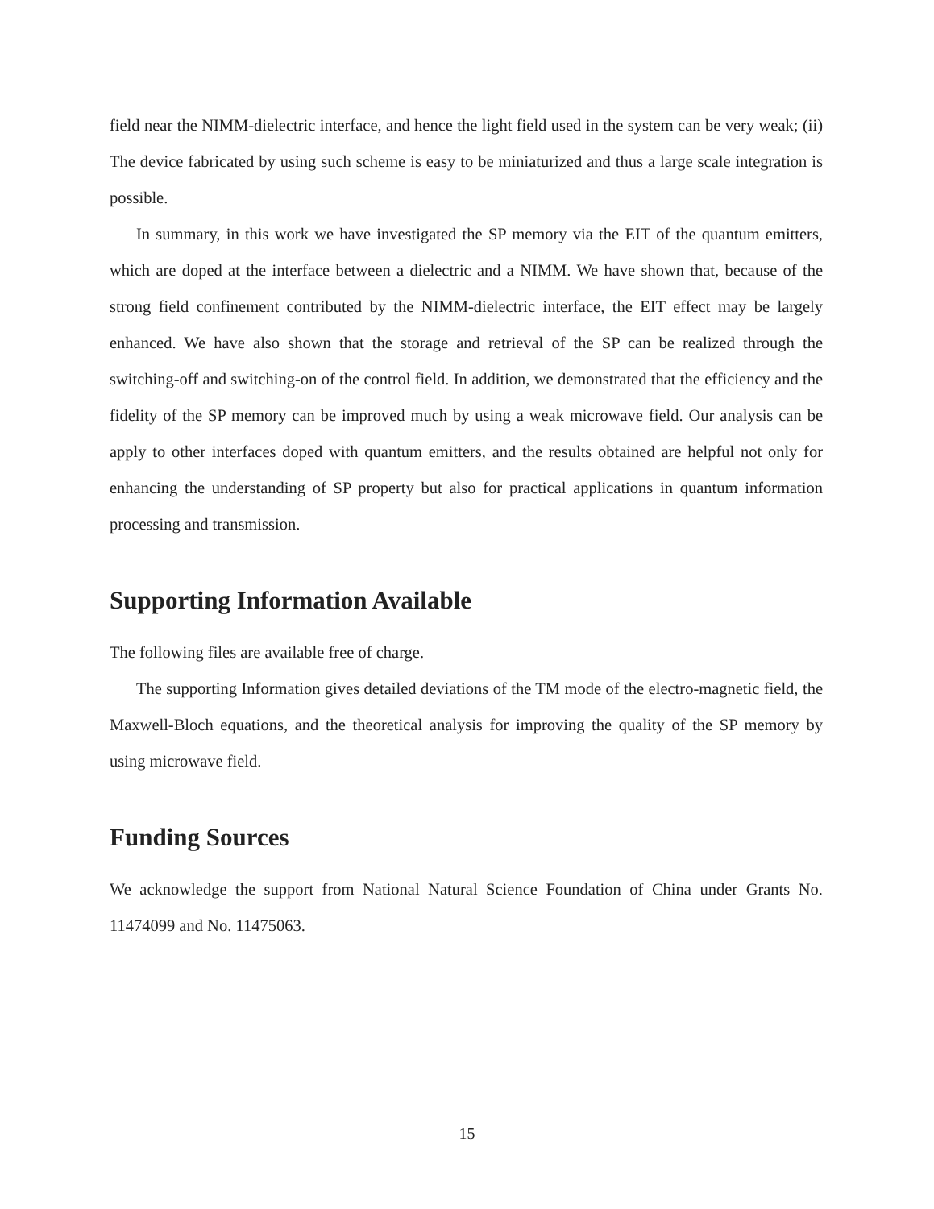field near the NIMM-dielectric interface, and hence the light field used in the system can be very weak; (ii) The device fabricated by using such scheme is easy to be miniaturized and thus a large scale integration is possible.
In summary, in this work we have investigated the SP memory via the EIT of the quantum emitters, which are doped at the interface between a dielectric and a NIMM. We have shown that, because of the strong field confinement contributed by the NIMM-dielectric interface, the EIT effect may be largely enhanced. We have also shown that the storage and retrieval of the SP can be realized through the switching-off and switching-on of the control field. In addition, we demonstrated that the efficiency and the fidelity of the SP memory can be improved much by using a weak microwave field. Our analysis can be apply to other interfaces doped with quantum emitters, and the results obtained are helpful not only for enhancing the understanding of SP property but also for practical applications in quantum information processing and transmission.
Supporting Information Available
The following files are available free of charge.
The supporting Information gives detailed deviations of the TM mode of the electro-magnetic field, the Maxwell-Bloch equations, and the theoretical analysis for improving the quality of the SP memory by using microwave field.
Funding Sources
We acknowledge the support from National Natural Science Foundation of China under Grants No. 11474099 and No. 11475063.
15